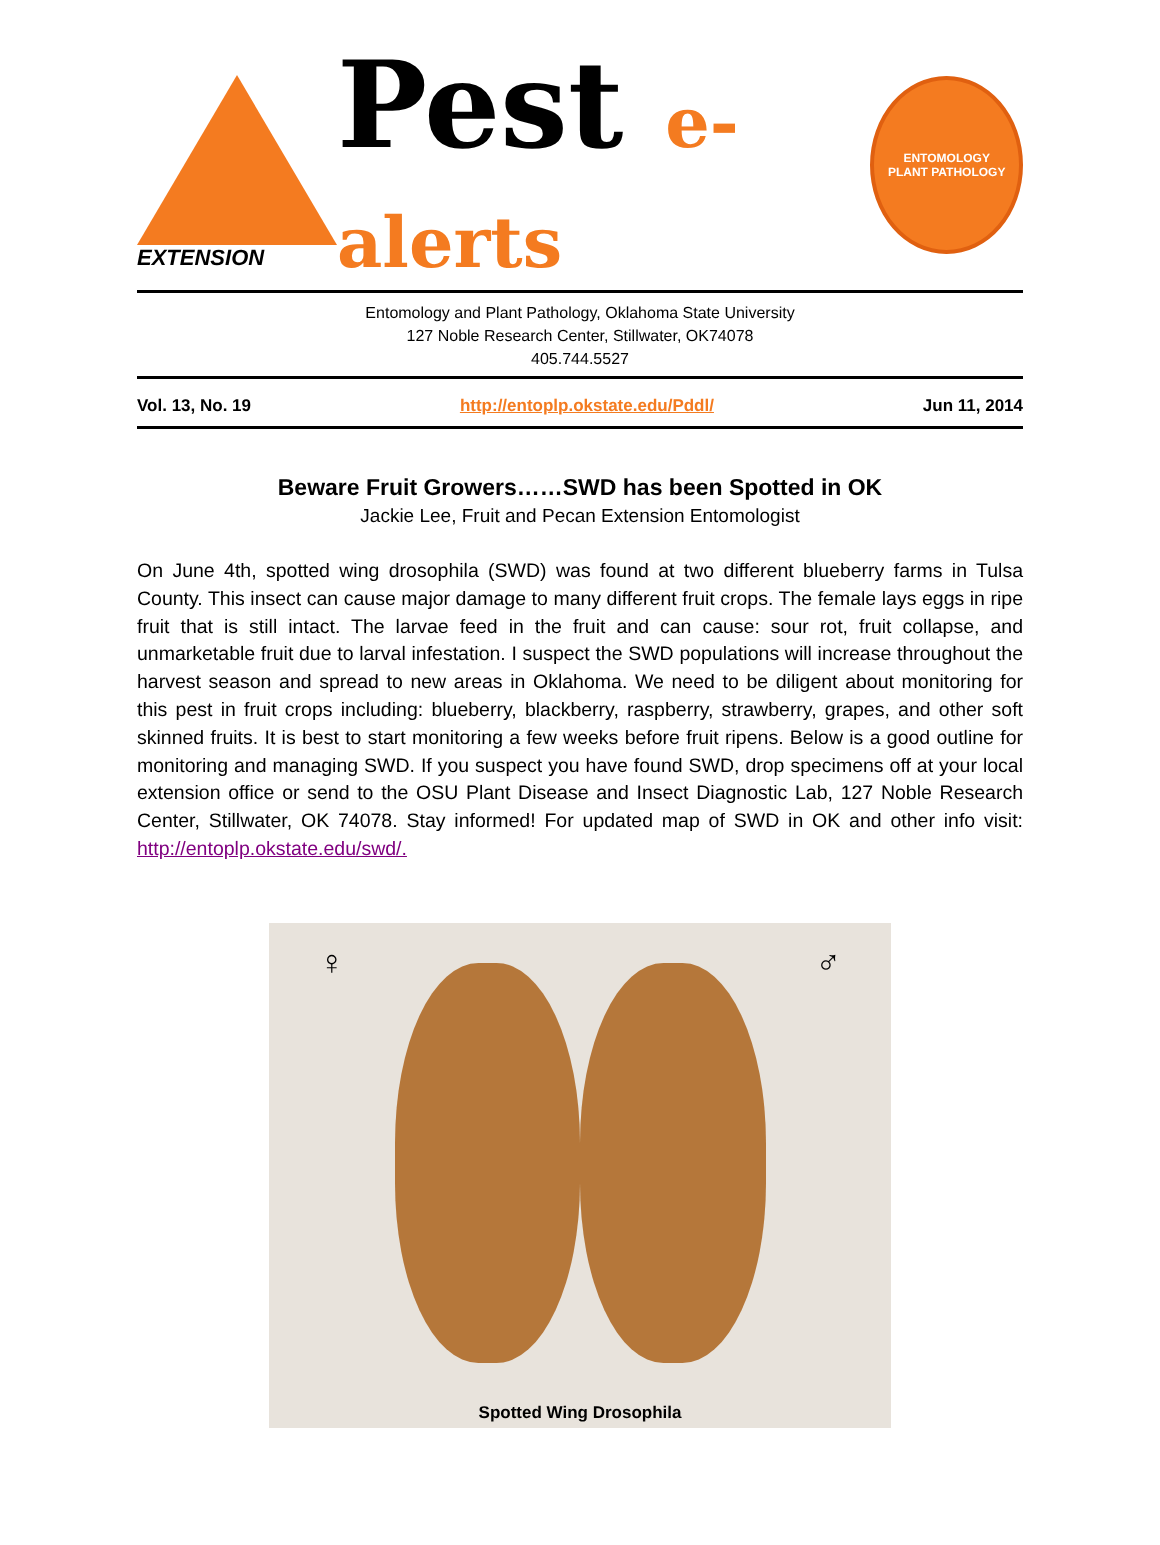EXTENSION
Pest e-alerts
ENTOMOLOGY
PLANT PATHOLOGY
Entomology and Plant Pathology, Oklahoma State University
127 Noble Research Center, Stillwater, OK74078
405.744.5527
Vol. 13, No. 19 http://entoplp.okstate.edu/Pddl/ Jun 11, 2014
Beware Fruit Growers……SWD has been Spotted in OK
Jackie Lee, Fruit and Pecan Extension Entomologist
On June 4th, spotted wing drosophila (SWD) was found at two different blueberry farms in Tulsa County. This insect can cause major damage to many different fruit crops. The female lays eggs in ripe fruit that is still intact. The larvae feed in the fruit and can cause: sour rot, fruit collapse, and unmarketable fruit due to larval infestation. I suspect the SWD populations will increase throughout the harvest season and spread to new areas in Oklahoma. We need to be diligent about monitoring for this pest in fruit crops including: blueberry, blackberry, raspberry, strawberry, grapes, and other soft skinned fruits. It is best to start monitoring a few weeks before fruit ripens. Below is a good outline for monitoring and managing SWD. If you suspect you have found SWD, drop specimens off at your local extension office or send to the OSU Plant Disease and Insect Diagnostic Lab, 127 Noble Research Center, Stillwater, OK 74078. Stay informed! For updated map of SWD in OK and other info visit: http://entoplp.okstate.edu/swd/.
♀ ♂
Spotted Wing Drosophila